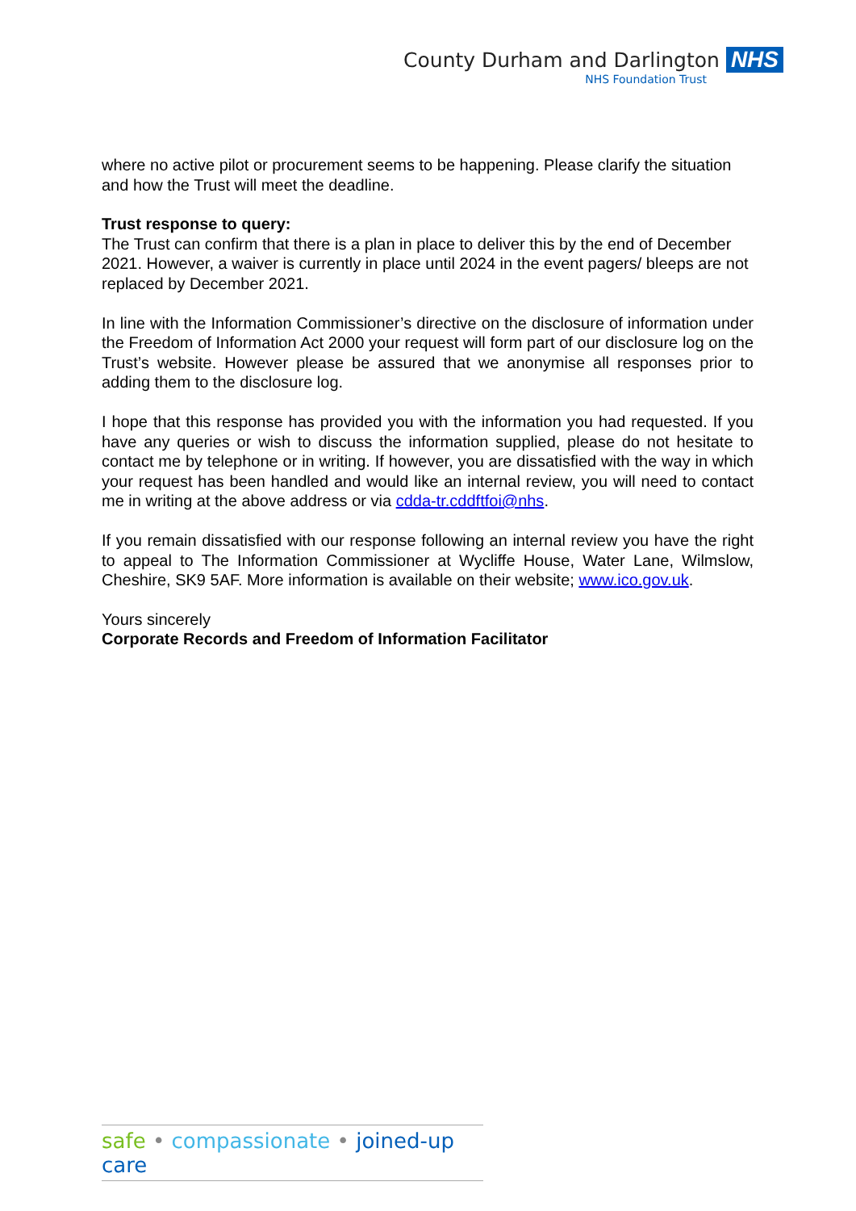County Durham and Darlington NHS
NHS Foundation Trust
where no active pilot or procurement seems to be happening. Please clarify the situation and how the Trust will meet the deadline.
Trust response to query:
The Trust can confirm that there is a plan in place to deliver this by the end of December 2021. However, a waiver is currently in place until 2024 in the event pagers/ bleeps are not replaced by December 2021.
In line with the Information Commissioner’s directive on the disclosure of information under the Freedom of Information Act 2000 your request will form part of our disclosure log on the Trust’s website. However please be assured that we anonymise all responses prior to adding them to the disclosure log.
I hope that this response has provided you with the information you had requested. If you have any queries or wish to discuss the information supplied, please do not hesitate to contact me by telephone or in writing. If however, you are dissatisfied with the way in which your request has been handled and would like an internal review, you will need to contact me in writing at the above address or via cdda-tr.cddftfoi@nhs.
If you remain dissatisfied with our response following an internal review you have the right to appeal to The Information Commissioner at Wycliffe House, Water Lane, Wilmslow, Cheshire, SK9 5AF. More information is available on their website; www.ico.gov.uk.
Yours sincerely
Corporate Records and Freedom of Information Facilitator
safe • compassionate • joined-up care